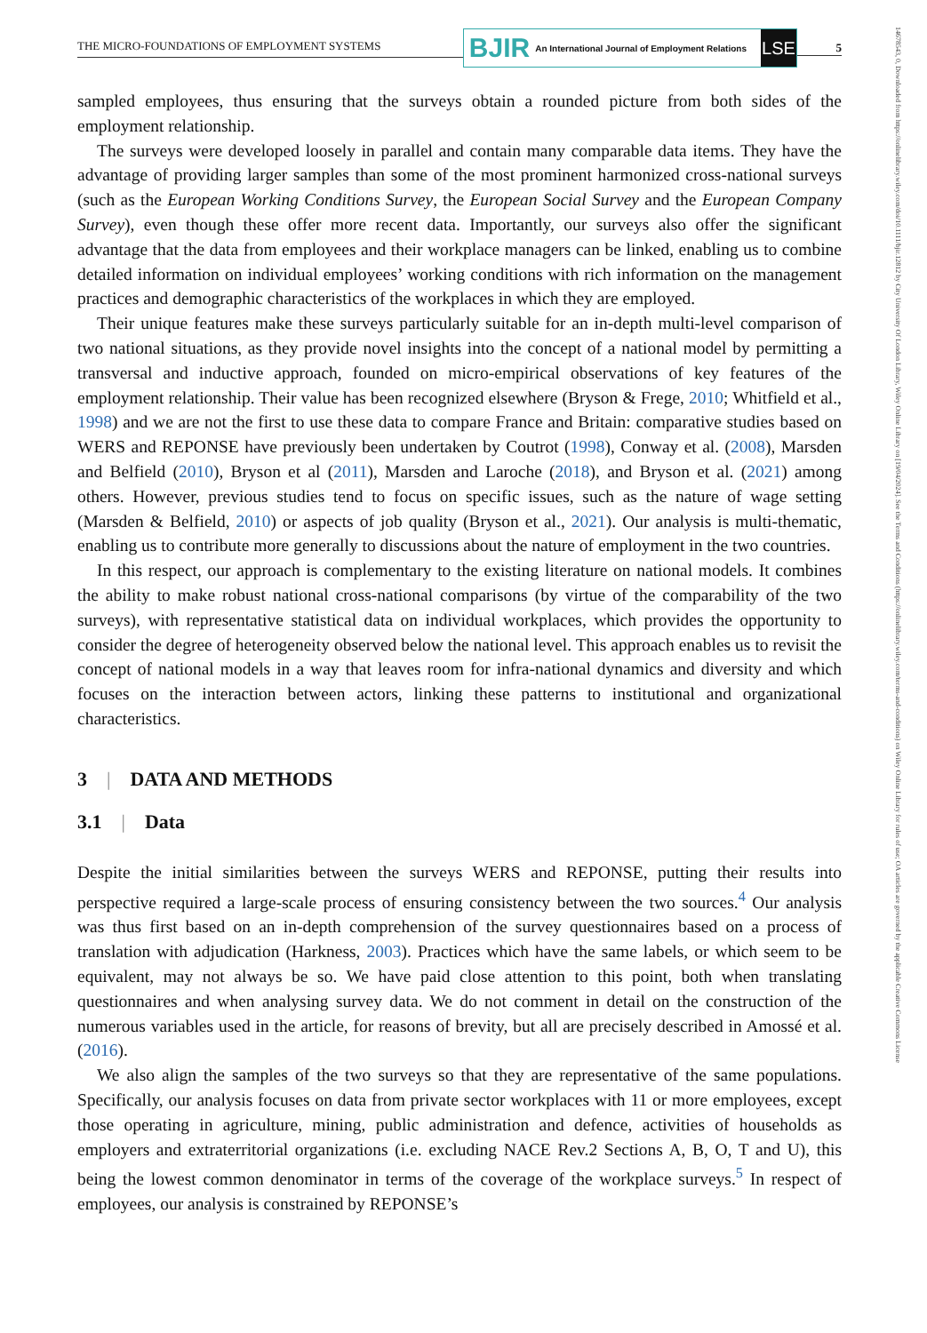THE MICRO-FOUNDATIONS OF EMPLOYMENT SYSTEMS
BJIR An International Journal of Employment Relations
LSE
5
14678543, 0, Downloaded from https://onlinelibrary.wiley.com/doi/10.1111/bjir.12812 by City University Of London Library, Wiley Online Library on [19/04/2024]. See the Terms and Conditions (https://onlinelibrary.wiley.com/terms-and-conditions) on Wiley Online Library for rules of use; OA articles are governed by the applicable Creative Commons License
sampled employees, thus ensuring that the surveys obtain a rounded picture from both sides of the employment relationship.
The surveys were developed loosely in parallel and contain many comparable data items. They have the advantage of providing larger samples than some of the most prominent harmonized cross-national surveys (such as the European Working Conditions Survey, the European Social Survey and the European Company Survey), even though these offer more recent data. Importantly, our surveys also offer the significant advantage that the data from employees and their workplace managers can be linked, enabling us to combine detailed information on individual employees’ working conditions with rich information on the management practices and demographic characteristics of the workplaces in which they are employed.
Their unique features make these surveys particularly suitable for an in-depth multi-level comparison of two national situations, as they provide novel insights into the concept of a national model by permitting a transversal and inductive approach, founded on micro-empirical observations of key features of the employment relationship. Their value has been recognized elsewhere (Bryson & Frege, 2010; Whitfield et al., 1998) and we are not the first to use these data to compare France and Britain: comparative studies based on WERS and REPONSE have previously been undertaken by Coutrot (1998), Conway et al. (2008), Marsden and Belfield (2010), Bryson et al (2011), Marsden and Laroche (2018), and Bryson et al. (2021) among others. However, previous studies tend to focus on specific issues, such as the nature of wage setting (Marsden & Belfield, 2010) or aspects of job quality (Bryson et al., 2021). Our analysis is multi-thematic, enabling us to contribute more generally to discussions about the nature of employment in the two countries.
In this respect, our approach is complementary to the existing literature on national models. It combines the ability to make robust national cross-national comparisons (by virtue of the comparability of the two surveys), with representative statistical data on individual workplaces, which provides the opportunity to consider the degree of heterogeneity observed below the national level. This approach enables us to revisit the concept of national models in a way that leaves room for infra-national dynamics and diversity and which focuses on the interaction between actors, linking these patterns to institutional and organizational characteristics.
3 | DATA AND METHODS
3.1 | Data
Despite the initial similarities between the surveys WERS and REPONSE, putting their results into perspective required a large-scale process of ensuring consistency between the two sources.<sup>4</sup> Our analysis was thus first based on an in-depth comprehension of the survey questionnaires based on a process of translation with adjudication (Harkness, 2003). Practices which have the same labels, or which seem to be equivalent, may not always be so. We have paid close attention to this point, both when translating questionnaires and when analysing survey data. We do not comment in detail on the construction of the numerous variables used in the article, for reasons of brevity, but all are precisely described in Amossé et al. (2016).
We also align the samples of the two surveys so that they are representative of the same populations. Specifically, our analysis focuses on data from private sector workplaces with 11 or more employees, except those operating in agriculture, mining, public administration and defence, activities of households as employers and extraterritorial organizations (i.e. excluding NACE Rev.2 Sections A, B, O, T and U), this being the lowest common denominator in terms of the coverage of the workplace surveys.<sup>5</sup> In respect of employees, our analysis is constrained by REPONSE’s